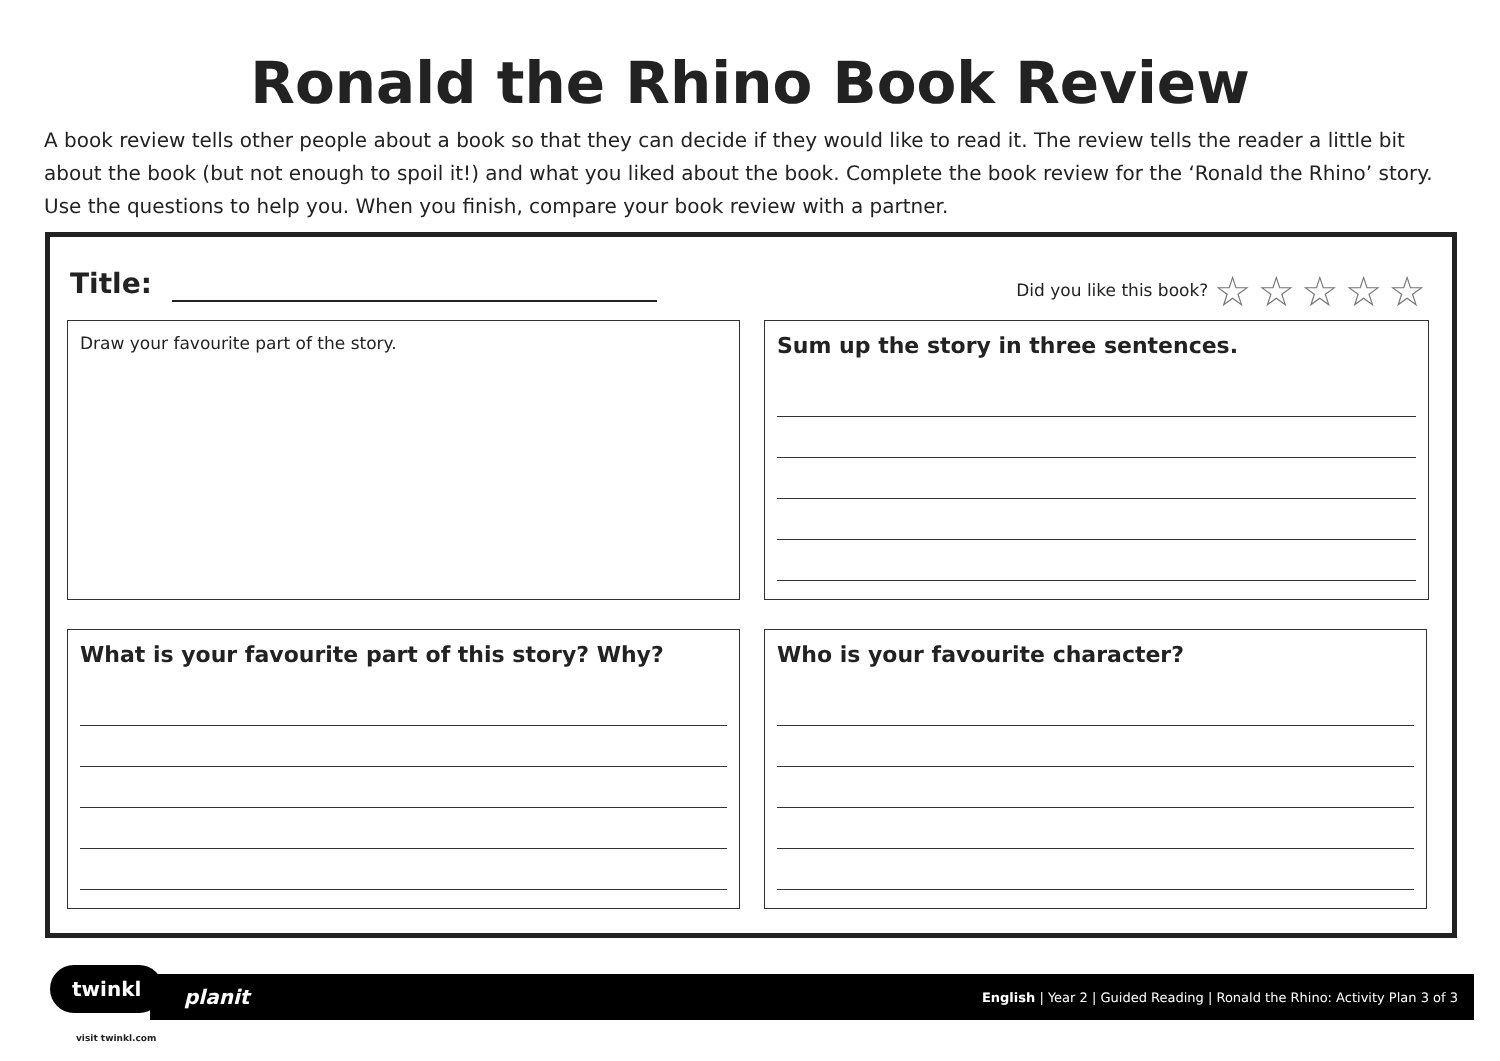Ronald the Rhino Book Review
A book review tells other people about a book so that they can decide if they would like to read it. The review tells the reader a little bit about the book (but not enough to spoil it!) and what you liked about the book. Complete the book review for the ‘Ronald the Rhino’ story. Use the questions to help you. When you finish, compare your book review with a partner.
Title:
Did you like this book? ☆☆☆☆☆
Draw your favourite part of the story. Sum up the story in three sentences.
What is your favourite part of this story? Why? Who is your favourite character?
planit English | Year 2 | Guided Reading | Ronald the Rhino: Activity Plan 3 of 3
twinkl
visit twinkl.com